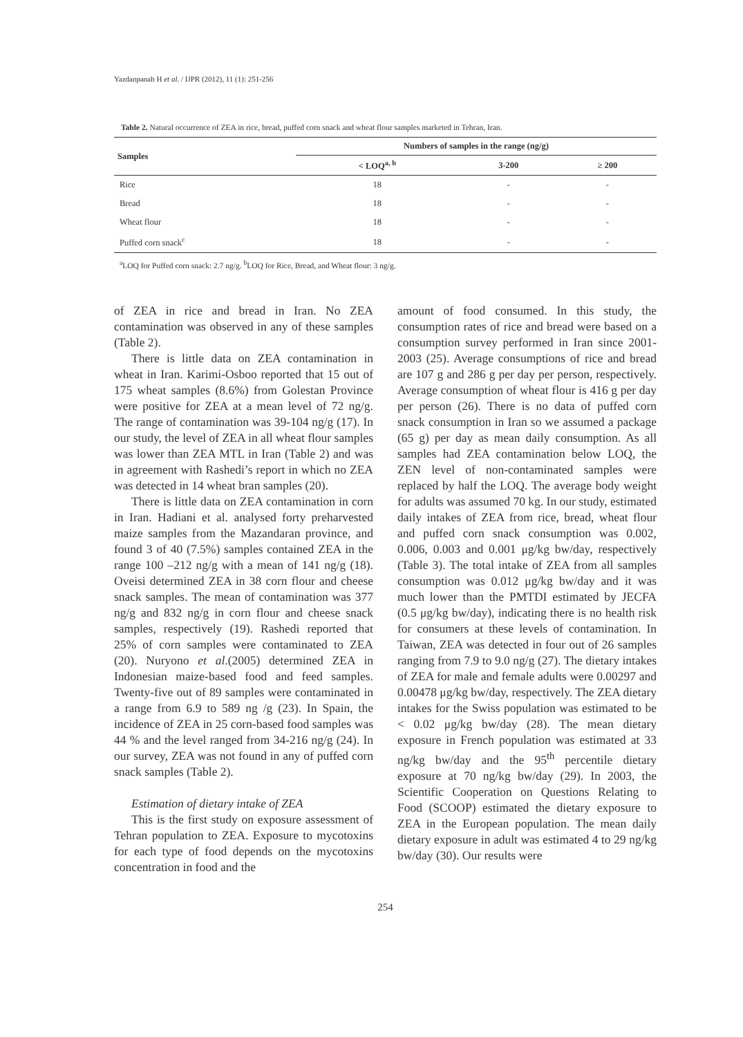Yazdanpanah H et al. / IJPR (2012), 11 (1): 251-256
Table 2. Natural occurrence of ZEA in rice, bread, puffed corn snack and wheat flour samples marketed in Tehran, Iran.
| Samples | Numbers of samples in the range (ng/g) | | |
| --- | --- | --- | --- |
| | < LOQ<sup>a, b</sup> | 3-200 | ≥ 200 |
| Rice | 18 | - | - |
| Bread | 18 | - | - |
| Wheat flour | 18 | - | - |
| Puffed corn snack<sup>c</sup> | 18 | - | - |
<sup>a</sup> LOQ for Puffed corn snack: 2.7 ng/g. <sup>b</sup>LOQ for Rice, Bread, and Wheat flour: 3 ng/g.
of ZEA in rice and bread in Iran. No ZEA contamination was observed in any of these samples (Table 2).
There is little data on ZEA contamination in wheat in Iran. Karimi-Osboo reported that 15 out of 175 wheat samples (8.6%) from Golestan Province were positive for ZEA at a mean level of 72 ng/g. The range of contamination was 39-104 ng/g (17). In our study, the level of ZEA in all wheat flour samples was lower than ZEA MTL in Iran (Table 2) and was in agreement with Rashedi’s report in which no ZEA was detected in 14 wheat bran samples (20).
There is little data on ZEA contamination in corn in Iran. Hadiani et al. analysed forty preharvested maize samples from the Mazandaran province, and found 3 of 40 (7.5%) samples contained ZEA in the range 100 –212 ng/g with a mean of 141 ng/g (18). Oveisi determined ZEA in 38 corn flour and cheese snack samples. The mean of contamination was 377 ng/g and 832 ng/g in corn flour and cheese snack samples, respectively (19). Rashedi reported that 25% of corn samples were contaminated to ZEA (20). Nuryono et al.(2005) determined ZEA in Indonesian maize-based food and feed samples. Twenty-five out of 89 samples were contaminated in a range from 6.9 to 589 ng /g (23). In Spain, the incidence of ZEA in 25 corn-based food samples was 44 % and the level ranged from 34-216 ng/g (24). In our survey, ZEA was not found in any of puffed corn snack samples (Table 2).
Estimation of dietary intake of ZEA
This is the first study on exposure assessment of Tehran population to ZEA. Exposure to mycotoxins for each type of food depends on the mycotoxins concentration in food and the
amount of food consumed. In this study, the consumption rates of rice and bread were based on a consumption survey performed in Iran since 2001-2003 (25). Average consumptions of rice and bread are 107 g and 286 g per day per person, respectively. Average consumption of wheat flour is 416 g per day per person (26). There is no data of puffed corn snack consumption in Iran so we assumed a package (65 g) per day as mean daily consumption. As all samples had ZEA contamination below LOQ, the ZEN level of non-contaminated samples were replaced by half the LOQ. The average body weight for adults was assumed 70 kg. In our study, estimated daily intakes of ZEA from rice, bread, wheat flour and puffed corn snack consumption was 0.002, 0.006, 0.003 and 0.001 μg/kg bw/day, respectively (Table 3). The total intake of ZEA from all samples consumption was 0.012 μg/kg bw/day and it was much lower than the PMTDI estimated by JECFA (0.5 μg/kg bw/day), indicating there is no health risk for consumers at these levels of contamination. In Taiwan, ZEA was detected in four out of 26 samples ranging from 7.9 to 9.0 ng/g (27). The dietary intakes of ZEA for male and female adults were 0.00297 and 0.00478 μg/kg bw/day, respectively. The ZEA dietary intakes for the Swiss population was estimated to be < 0.02 μg/kg bw/day (28). The mean dietary exposure in French population was estimated at 33 ng/kg bw/day and the 95<sup>th</sup> percentile dietary exposure at 70 ng/kg bw/day (29). In 2003, the Scientific Cooperation on Questions Relating to Food (SCOOP) estimated the dietary exposure to ZEA in the European population. The mean daily dietary exposure in adult was estimated 4 to 29 ng/kg bw/day (30). Our results were
254